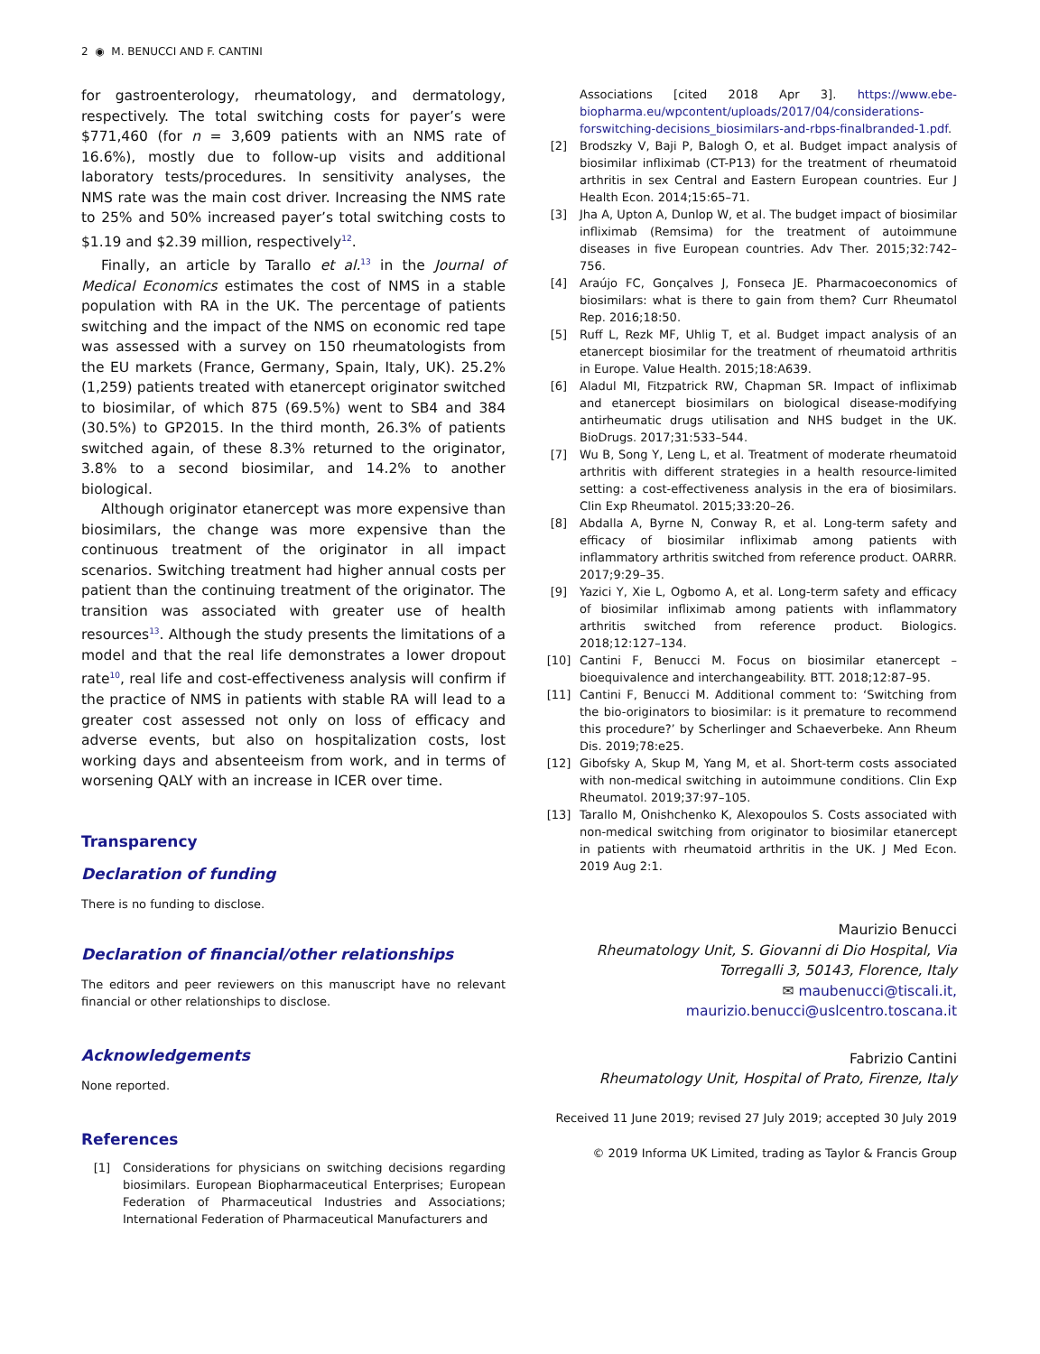2 ◉ M. BENUCCI AND F. CANTINI
for gastroenterology, rheumatology, and dermatology, respectively. The total switching costs for payer’s were $771,460 (for n = 3,609 patients with an NMS rate of 16.6%), mostly due to follow-up visits and additional laboratory tests/procedures. In sensitivity analyses, the NMS rate was the main cost driver. Increasing the NMS rate to 25% and 50% increased payer’s total switching costs to $1.19 and $2.39 million, respectively<sup>12</sup>.
Finally, an article by Tarallo et al.<sup>13</sup> in the Journal of Medical Economics estimates the cost of NMS in a stable population with RA in the UK. The percentage of patients switching and the impact of the NMS on economic red tape was assessed with a survey on 150 rheumatologists from the EU markets (France, Germany, Spain, Italy, UK). 25.2% (1,259) patients treated with etanercept originator switched to biosimilar, of which 875 (69.5%) went to SB4 and 384 (30.5%) to GP2015. In the third month, 26.3% of patients switched again, of these 8.3% returned to the originator, 3.8% to a second biosimilar, and 14.2% to another biological.
Although originator etanercept was more expensive than biosimilars, the change was more expensive than the continuous treatment of the originator in all impact scenarios. Switching treatment had higher annual costs per patient than the continuing treatment of the originator. The transition was associated with greater use of health resources<sup>13</sup>. Although the study presents the limitations of a model and that the real life demonstrates a lower dropout rate<sup>10</sup>, real life and cost-effectiveness analysis will confirm if the practice of NMS in patients with stable RA will lead to a greater cost assessed not only on loss of efficacy and adverse events, but also on hospitalization costs, lost working days and absenteeism from work, and in terms of worsening QALY with an increase in ICER over time.
Transparency
Declaration of funding
There is no funding to disclose.
Declaration of financial/other relationships
The editors and peer reviewers on this manuscript have no relevant financial or other relationships to disclose.
Acknowledgements
None reported.
References
[1] Considerations for physicians on switching decisions regarding biosimilars. European Biopharmaceutical Enterprises; European Federation of Pharmaceutical Industries and Associations; International Federation of Pharmaceutical Manufacturers and
Associations [cited 2018 Apr 3]. https://www.ebe-biopharma.eu/wpcontent/uploads/2017/04/considerations-forswitching-decisions_biosimilars-and-rbps-finalbranded-1.pdf.
[2] Brodszky V, Baji P, Balogh O, et al. Budget impact analysis of biosimilar infliximab (CT-P13) for the treatment of rheumatoid arthritis in sex Central and Eastern European countries. Eur J Health Econ. 2014;15:65–71.
[3] Jha A, Upton A, Dunlop W, et al. The budget impact of biosimilar infliximab (Remsima) for the treatment of autoimmune diseases in five European countries. Adv Ther. 2015;32:742–756.
[4] Araújo FC, Gonçalves J, Fonseca JE. Pharmacoeconomics of biosimilars: what is there to gain from them? Curr Rheumatol Rep. 2016;18:50.
[5] Ruff L, Rezk MF, Uhlig T, et al. Budget impact analysis of an etanercept biosimilar for the treatment of rheumatoid arthritis in Europe. Value Health. 2015;18:A639.
[6] Aladul MI, Fitzpatrick RW, Chapman SR. Impact of infliximab and etanercept biosimilars on biological disease-modifying antirheumatic drugs utilisation and NHS budget in the UK. BioDrugs. 2017;31:533–544.
[7] Wu B, Song Y, Leng L, et al. Treatment of moderate rheumatoid arthritis with different strategies in a health resource-limited setting: a cost-effectiveness analysis in the era of biosimilars. Clin Exp Rheumatol. 2015;33:20–26.
[8] Abdalla A, Byrne N, Conway R, et al. Long-term safety and efficacy of biosimilar infliximab among patients with inflammatory arthritis switched from reference product. OARRR. 2017;9:29–35.
[9] Yazici Y, Xie L, Ogbomo A, et al. Long-term safety and efficacy of biosimilar infliximab among patients with inflammatory arthritis switched from reference product. Biologics. 2018;12:127–134.
[10] Cantini F, Benucci M. Focus on biosimilar etanercept – bioequivalence and interchangeability. BTT. 2018;12:87–95.
[11] Cantini F, Benucci M. Additional comment to: ‘Switching from the bio-originators to biosimilar: is it premature to recommend this procedure?’ by Scherlinger and Schaeverbeke. Ann Rheum Dis. 2019;78:e25.
[12] Gibofsky A, Skup M, Yang M, et al. Short-term costs associated with non-medical switching in autoimmune conditions. Clin Exp Rheumatol. 2019;37:97–105.
[13] Tarallo M, Onishchenko K, Alexopoulos S. Costs associated with non-medical switching from originator to biosimilar etanercept in patients with rheumatoid arthritis in the UK. J Med Econ. 2019 Aug 2:1.
Maurizio Benucci
Rheumatology Unit, S. Giovanni di Dio Hospital, Via Torregalli 3, 50143, Florence, Italy
✉ maubenucci@tiscali.it,
maurizio.benucci@uslcentro.toscana.it
Fabrizio Cantini
Rheumatology Unit, Hospital of Prato, Firenze, Italy
Received 11 June 2019; revised 27 July 2019; accepted 30 July 2019
© 2019 Informa UK Limited, trading as Taylor & Francis Group